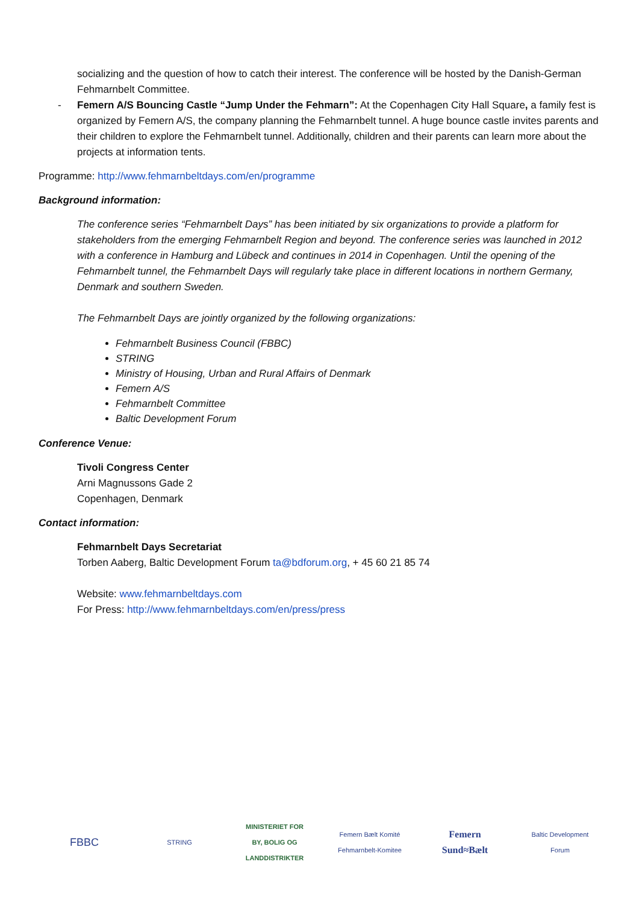socializing and the question of how to catch their interest. The conference will be hosted by the Danish-German Fehmarnbelt Committee.
- Femern A/S Bouncing Castle “Jump Under the Fehmarn”: At the Copenhagen City Hall Square, a family fest is organized by Femern A/S, the company planning the Fehmarnbelt tunnel. A huge bounce castle invites parents and their children to explore the Fehmarnbelt tunnel. Additionally, children and their parents can learn more about the projects at information tents.
Programme: http://www.fehmarnbeltdays.com/en/programme
Background information:
The conference series “Fehmarnbelt Days” has been initiated by six organizations to provide a platform for stakeholders from the emerging Fehmarnbelt Region and beyond. The conference series was launched in 2012 with a conference in Hamburg and Lübeck and continues in 2014 in Copenhagen. Until the opening of the Fehmarnbelt tunnel, the Fehmarnbelt Days will regularly take place in different locations in northern Germany, Denmark and southern Sweden.
The Fehmarnbelt Days are jointly organized by the following organizations:
Fehmarnbelt Business Council (FBBC)
STRING
Ministry of Housing, Urban and Rural Affairs of Denmark
Femern A/S
Fehmarnbelt Committee
Baltic Development Forum
Conference Venue:
Tivoli Congress Center
Arni Magnussons Gade 2
Copenhagen, Denmark
Contact information:
Fehmarnbelt Days Secretariat
Torben Aaberg, Baltic Development Forum ta@bdforum.org, + 45 60 21 85 74
Website: www.fehmarnbeltdays.com
For Press: http://www.fehmarnbeltdays.com/en/press/press
FBBC
STRING
MINISTERIET FOR BY, BOLIG OG LANDDISTRIKTER
Femern Bælt Komité Fehmarnbelt-Komitee
Femern Sund≈Bælt
Baltic Development Forum